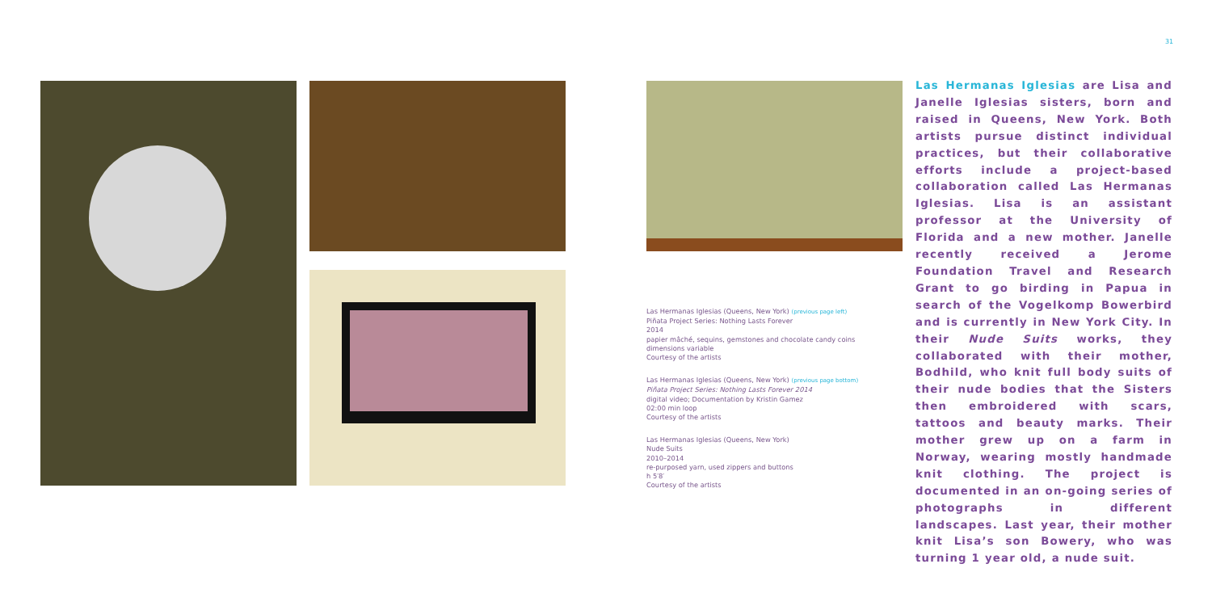31
Las Hermanas Iglesias (Queens, New York) (previous page left)
Piñata Project Series: Nothing Lasts Forever
2014
papier mâché, sequins, gemstones and chocolate candy coins
dimensions variable
Courtesy of the artists
Las Hermanas Iglesias (Queens, New York) (previous page bottom)
Piñata Project Series: Nothing Lasts Forever 2014
digital video; Documentation by Kristin Gamez
02:00 min loop
Courtesy of the artists
Las Hermanas Iglesias (Queens, New York)
Nude Suits
2010–2014
re-purposed yarn, used zippers and buttons
h 5′8′
Courtesy of the artists
Las Hermanas Iglesias are Lisa and Janelle Iglesias sisters, born and raised in Queens, New York. Both artists pursue distinct individual practices, but their collaborative efforts include a project-based collaboration called Las Hermanas Iglesias. Lisa is an assistant professor at the University of Florida and a new mother. Janelle recently received a Jerome Foundation Travel and Research Grant to go birding in Papua in search of the Vogelkomp Bowerbird and is currently in New York City. In their Nude Suits works, they collaborated with their mother, Bodhild, who knit full body suits of their nude bodies that the Sisters then embroidered with scars, tattoos and beauty marks. Their mother grew up on a farm in Norway, wearing mostly handmade knit clothing. The project is documented in an on-going series of photographs in different landscapes. Last year, their mother knit Lisa’s son Bowery, who was turning 1 year old, a nude suit.